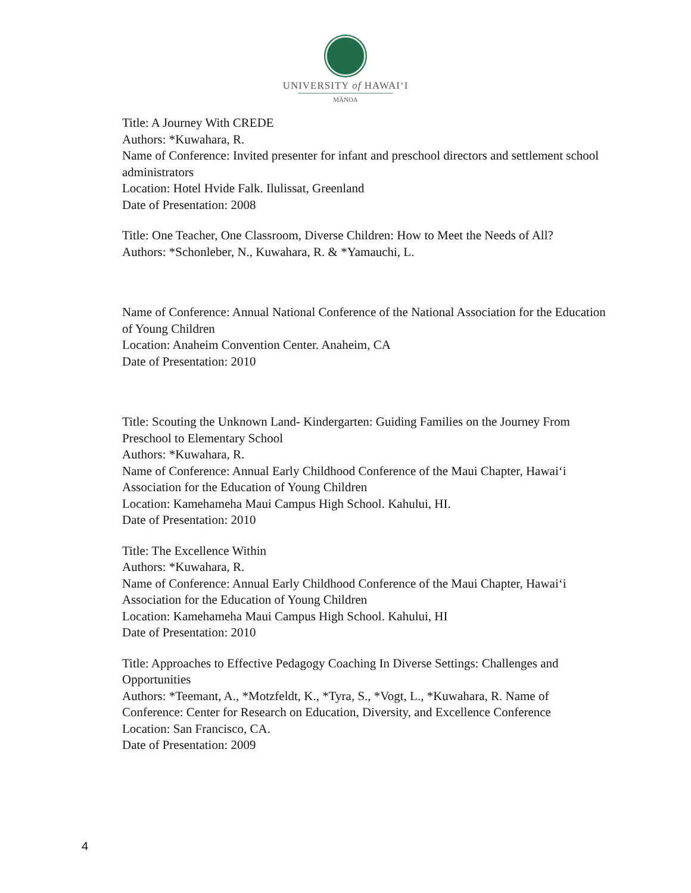UNIVERSITY of HAWAI‘I
MĀNOA
Title: A Journey With CREDE
Authors: *Kuwahara, R.
Name of Conference: Invited presenter for infant and preschool directors and settlement school administrators
Location: Hotel Hvide Falk. Ilulissat, Greenland
Date of Presentation: 2008
Title: One Teacher, One Classroom, Diverse Children: How to Meet the Needs of All?
Authors: *Schonleber, N., Kuwahara, R. & *Yamauchi, L.
Name of Conference: Annual National Conference of the National Association for the Education of Young Children
Location: Anaheim Convention Center. Anaheim, CA
Date of Presentation: 2010
Title: Scouting the Unknown Land- Kindergarten: Guiding Families on the Journey From Preschool to Elementary School
Authors: *Kuwahara, R.
Name of Conference: Annual Early Childhood Conference of the Maui Chapter, Hawai‘i Association for the Education of Young Children
Location: Kamehameha Maui Campus High School. Kahului, HI.
Date of Presentation: 2010
Title: The Excellence Within
Authors: *Kuwahara, R.
Name of Conference: Annual Early Childhood Conference of the Maui Chapter, Hawai‘i Association for the Education of Young Children
Location: Kamehameha Maui Campus High School. Kahului, HI
Date of Presentation: 2010
Title: Approaches to Effective Pedagogy Coaching In Diverse Settings: Challenges and Opportunities
Authors: *Teemant, A., *Motzfeldt, K., *Tyra, S., *Vogt, L., *Kuwahara, R. Name of Conference: Center for Research on Education, Diversity, and Excellence Conference
Location: San Francisco, CA.
Date of Presentation: 2009
4